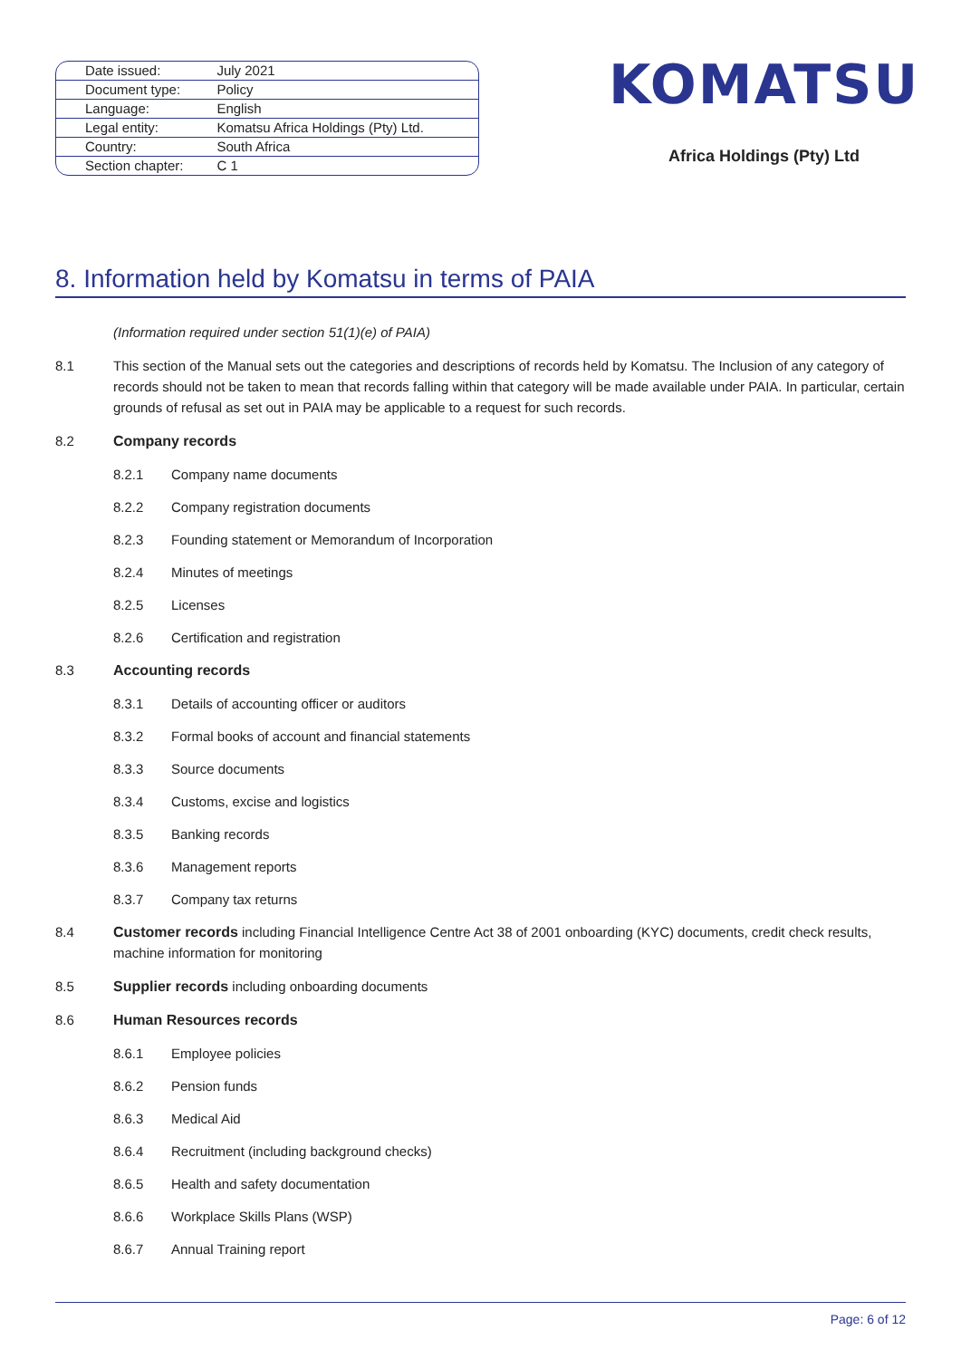| Date issued: | July 2021 |
| Document type: | Policy |
| Language: | English |
| Legal entity: | Komatsu Africa Holdings (Pty) Ltd. |
| Country: | South Africa |
| Section chapter: | C 1 |
KOMATSU
Africa Holdings (Pty) Ltd
8. Information held by Komatsu in terms of PAIA
(Information required under section 51(1)(e) of PAIA)
8.1 This section of the Manual sets out the categories and descriptions of records held by Komatsu. The Inclusion of any category of records should not be taken to mean that records falling within that category will be made available under PAIA. In particular, certain grounds of refusal as set out in PAIA may be applicable to a request for such records.
8.2 Company records
8.2.1 Company name documents
8.2.2 Company registration documents
8.2.3 Founding statement or Memorandum of Incorporation
8.2.4 Minutes of meetings
8.2.5 Licenses
8.2.6 Certification and registration
8.3 Accounting records
8.3.1 Details of accounting officer or auditors
8.3.2 Formal books of account and financial statements
8.3.3 Source documents
8.3.4 Customs, excise and logistics
8.3.5 Banking records
8.3.6 Management reports
8.3.7 Company tax returns
8.4 Customer records including Financial Intelligence Centre Act 38 of 2001 onboarding (KYC) documents, credit check results, machine information for monitoring
8.5 Supplier records including onboarding documents
8.6 Human Resources records
8.6.1 Employee policies
8.6.2 Pension funds
8.6.3 Medical Aid
8.6.4 Recruitment (including background checks)
8.6.5 Health and safety documentation
8.6.6 Workplace Skills Plans (WSP)
8.6.7 Annual Training report
Page: 6 of 12